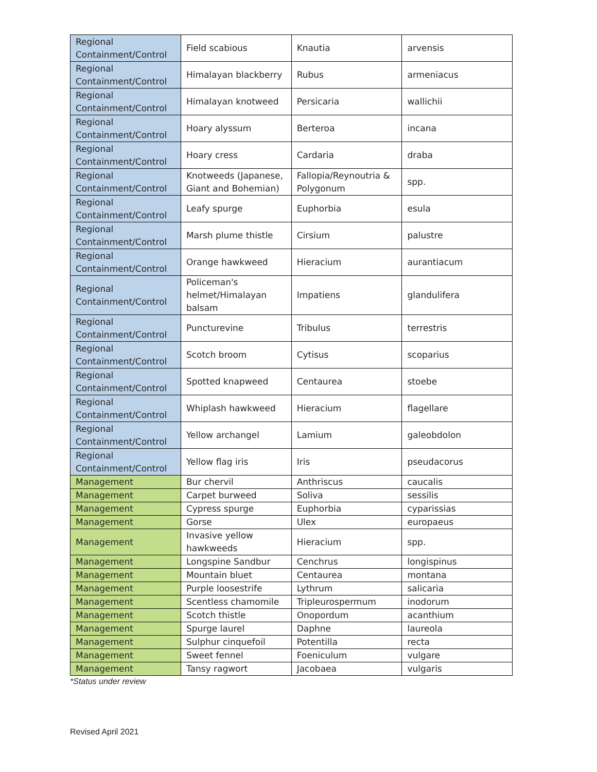| Regional Containment/Control | Field scabious | Knautia | arvensis |
| Regional Containment/Control | Himalayan blackberry | Rubus | armeniacus |
| Regional Containment/Control | Himalayan knotweed | Persicaria | wallichii |
| Regional Containment/Control | Hoary alyssum | Berteroa | incana |
| Regional Containment/Control | Hoary cress | Cardaria | draba |
| Regional Containment/Control | Knotweeds (Japanese, Giant and Bohemian) | Fallopia/Reynoutria & Polygonum | spp. |
| Regional Containment/Control | Leafy spurge | Euphorbia | esula |
| Regional Containment/Control | Marsh plume thistle | Cirsium | palustre |
| Regional Containment/Control | Orange hawkweed | Hieracium | aurantiacum |
| Regional Containment/Control | Policeman's helmet/Himalayan balsam | Impatiens | glandulifera |
| Regional Containment/Control | Puncturevine | Tribulus | terrestris |
| Regional Containment/Control | Scotch broom | Cytisus | scoparius |
| Regional Containment/Control | Spotted knapweed | Centaurea | stoebe |
| Regional Containment/Control | Whiplash hawkweed | Hieracium | flagellare |
| Regional Containment/Control | Yellow archangel | Lamium | galeobdolon |
| Regional Containment/Control | Yellow flag iris | Iris | pseudacorus |
| Management | Bur chervil | Anthriscus | caucalis |
| Management | Carpet burweed | Soliva | sessilis |
| Management | Cypress spurge | Euphorbia | cyparissias |
| Management | Gorse | Ulex | europaeus |
| Management | Invasive yellow hawkweeds | Hieracium | spp. |
| Management | Longspine Sandbur | Cenchrus | longispinus |
| Management | Mountain bluet | Centaurea | montana |
| Management | Purple loosestrife | Lythrum | salicaria |
| Management | Scentless chamomile | Tripleurospermum | inodorum |
| Management | Scotch thistle | Onopordum | acanthium |
| Management | Spurge laurel | Daphne | laureola |
| Management | Sulphur cinquefoil | Potentilla | recta |
| Management | Sweet fennel | Foeniculum | vulgare |
| Management | Tansy ragwort | Jacobaea | vulgaris |
*Status under review
Revised April 2021